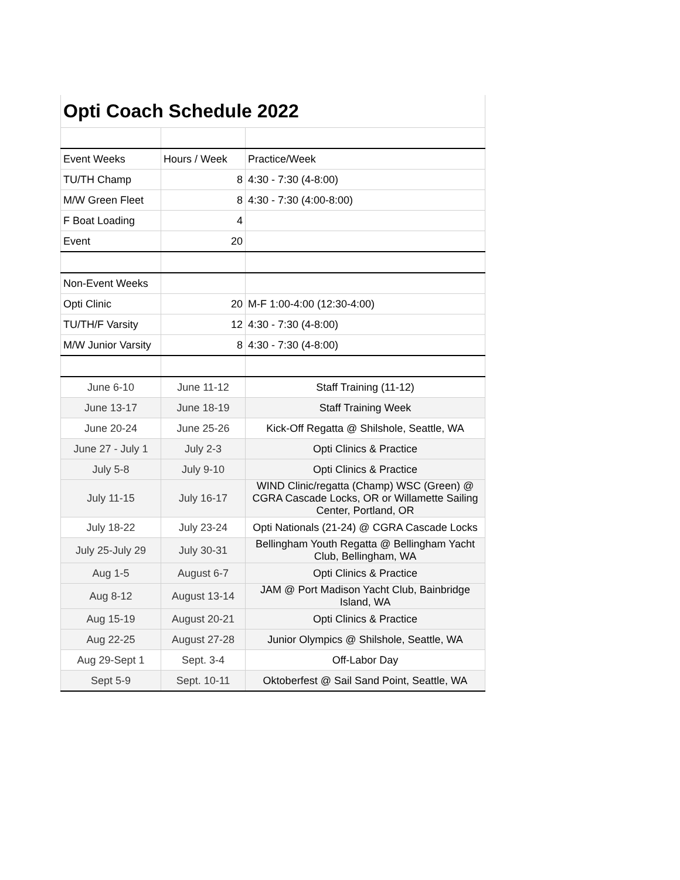| Opti Coach Schedule 2022 | | |
| Event Weeks | Hours / Week | Practice/Week |
| TU/TH Champ | 8 | 4:30 - 7:30 (4-8:00) |
| M/W Green Fleet | 8 | 4:30 - 7:30 (4:00-8:00) |
| F Boat Loading | 4 | |
| Event | 20 | |
| Non-Event Weeks | | |
| Opti Clinic | 20 | M-F 1:00-4:00 (12:30-4:00) |
| TU/TH/F Varsity | 12 | 4:30 - 7:30 (4-8:00) |
| M/W Junior Varsity | 8 | 4:30 - 7:30 (4-8:00) |
| June 6-10 | June 11-12 | Staff Training (11-12) |
| June 13-17 | June 18-19 | Staff Training Week |
| June 20-24 | June 25-26 | Kick-Off Regatta @ Shilshole, Seattle, WA |
| June 27 - July 1 | July 2-3 | Opti Clinics & Practice |
| July 5-8 | July 9-10 | Opti Clinics & Practice |
| July 11-15 | July 16-17 | WIND Clinic/regatta (Champ) WSC (Green) @ CGRA Cascade Locks, OR or Willamette Sailing Center, Portland, OR |
| July 18-22 | July 23-24 | Opti Nationals (21-24) @ CGRA Cascade Locks |
| July 25-July 29 | July 30-31 | Bellingham Youth Regatta @ Bellingham Yacht Club, Bellingham, WA |
| Aug 1-5 | August 6-7 | Opti Clinics & Practice |
| Aug 8-12 | August 13-14 | JAM @ Port Madison Yacht Club, Bainbridge Island, WA |
| Aug 15-19 | August 20-21 | Opti Clinics & Practice |
| Aug 22-25 | August 27-28 | Junior Olympics @ Shilshole, Seattle, WA |
| Aug 29-Sept 1 | Sept. 3-4 | Off-Labor Day |
| Sept 5-9 | Sept. 10-11 | Oktoberfest @ Sail Sand Point, Seattle, WA |